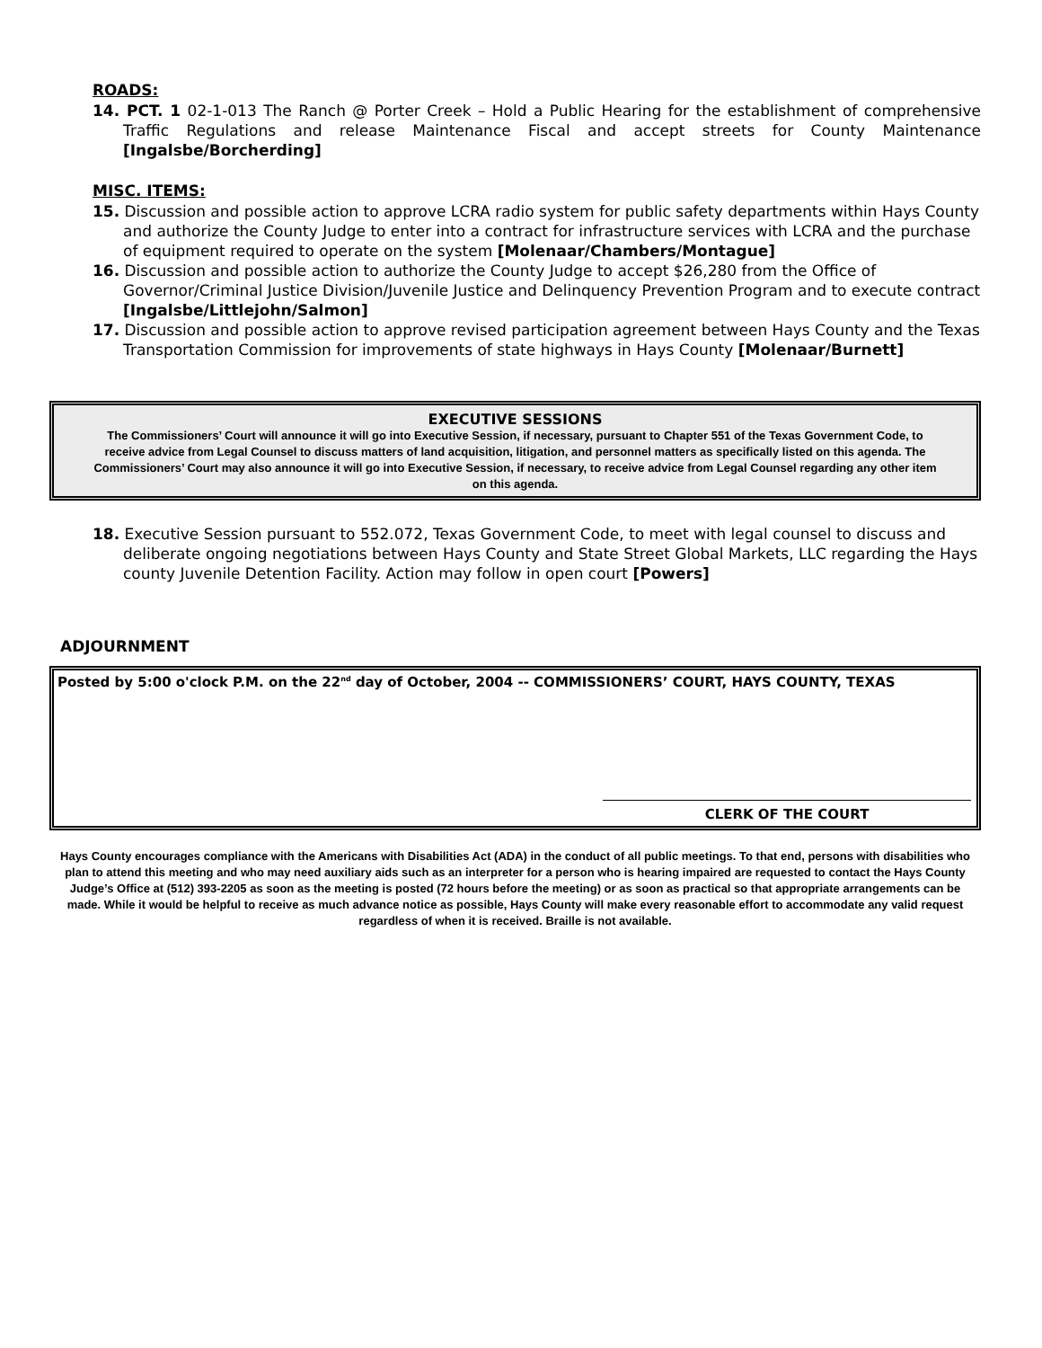ROADS:
14. PCT. 1 02-1-013 The Ranch @ Porter Creek – Hold a Public Hearing for the establishment of comprehensive Traffic Regulations and release Maintenance Fiscal and accept streets for County Maintenance [Ingalsbe/Borcherding]
MISC. ITEMS:
15. Discussion and possible action to approve LCRA radio system for public safety departments within Hays County and authorize the County Judge to enter into a contract for infrastructure services with LCRA and the purchase of equipment required to operate on the system [Molenaar/Chambers/Montague]
16. Discussion and possible action to authorize the County Judge to accept $26,280 from the Office of Governor/Criminal Justice Division/Juvenile Justice and Delinquency Prevention Program and to execute contract [Ingalsbe/Littlejohn/Salmon]
17. Discussion and possible action to approve revised participation agreement between Hays County and the Texas Transportation Commission for improvements of state highways in Hays County [Molenaar/Burnett]
EXECUTIVE SESSIONS
The Commissioners’ Court will announce it will go into Executive Session, if necessary, pursuant to Chapter 551 of the Texas Government Code, to receive advice from Legal Counsel to discuss matters of land acquisition, litigation, and personnel matters as specifically listed on this agenda. The Commissioners’ Court may also announce it will go into Executive Session, if necessary, to receive advice from Legal Counsel regarding any other item on this agenda.
18. Executive Session pursuant to 552.072, Texas Government Code, to meet with legal counsel to discuss and deliberate ongoing negotiations between Hays County and State Street Global Markets, LLC regarding the Hays county Juvenile Detention Facility. Action may follow in open court [Powers]
ADJOURNMENT
Posted by 5:00 o'clock P.M. on the 22<sup>nd</sup> day of October, 2004 -- COMMISSIONERS’ COURT, HAYS COUNTY, TEXAS
CLERK OF THE COURT
Hays County encourages compliance with the Americans with Disabilities Act (ADA) in the conduct of all public meetings. To that end, persons with disabilities who plan to attend this meeting and who may need auxiliary aids such as an interpreter for a person who is hearing impaired are requested to contact the Hays County Judge’s Office at (512) 393-2205 as soon as the meeting is posted (72 hours before the meeting) or as soon as practical so that appropriate arrangements can be made. While it would be helpful to receive as much advance notice as possible, Hays County will make every reasonable effort to accommodate any valid request regardless of when it is received. Braille is not available.